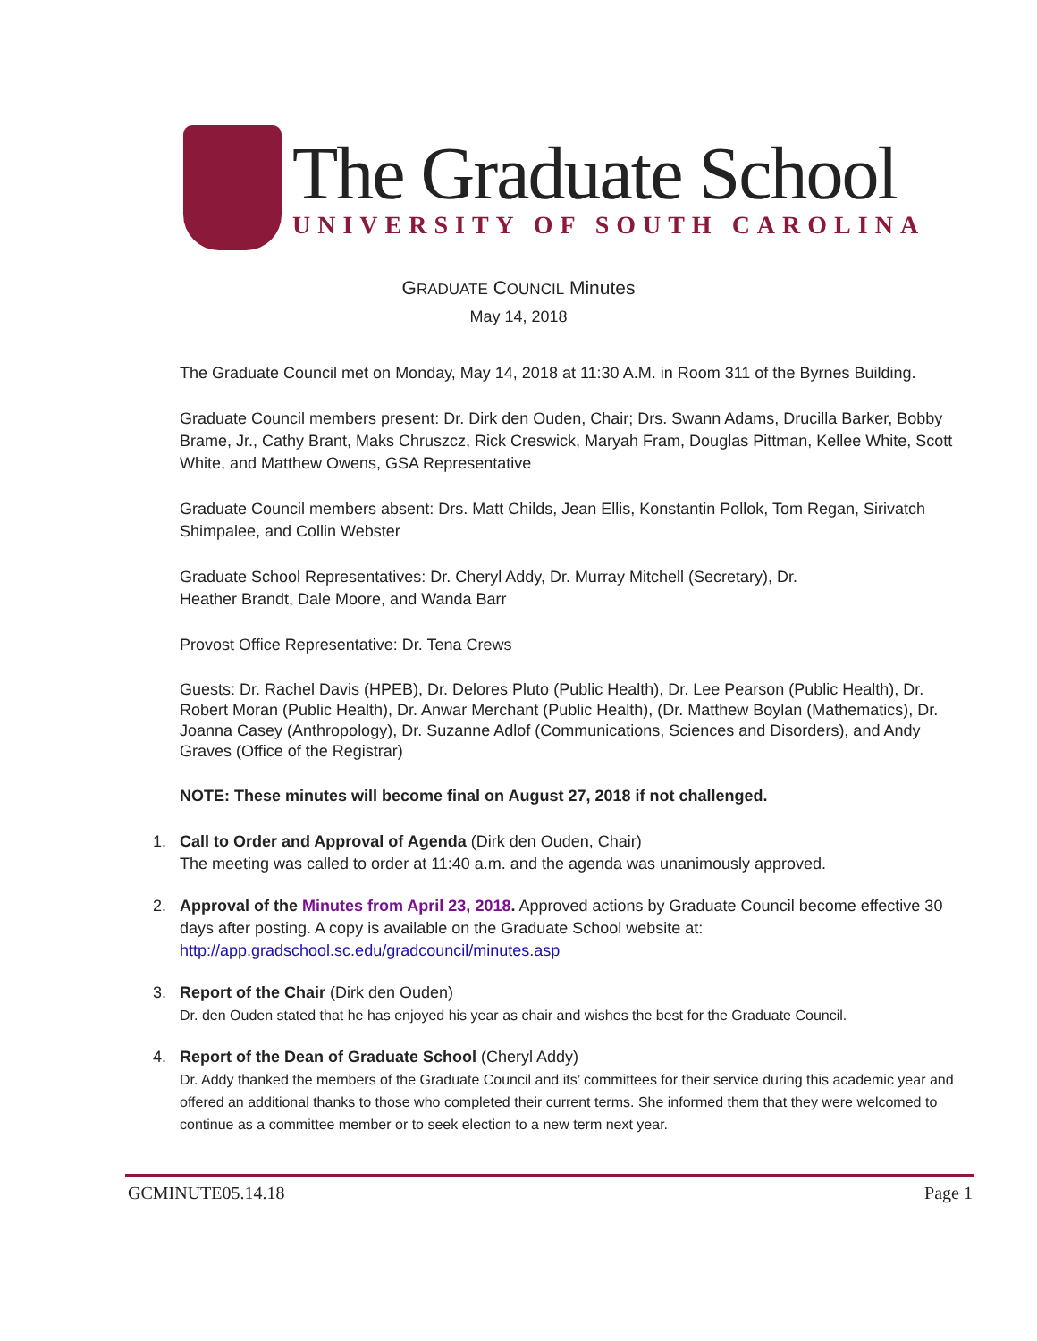The Graduate School
UNIVERSITY OF SOUTH CAROLINA
GRADUATE COUNCIL Minutes
May 14, 2018
The Graduate Council met on Monday, May 14, 2018 at 11:30 A.M. in Room 311 of the Byrnes Building.
Graduate Council members present: Dr. Dirk den Ouden, Chair; Drs. Swann Adams, Drucilla Barker, Bobby Brame, Jr., Cathy Brant, Maks Chruszcz, Rick Creswick, Maryah Fram, Douglas Pittman, Kellee White, Scott White, and Matthew Owens, GSA Representative
Graduate Council members absent: Drs. Matt Childs, Jean Ellis, Konstantin Pollok, Tom Regan, Sirivatch Shimpalee, and Collin Webster
Graduate School Representatives: Dr. Cheryl Addy, Dr. Murray Mitchell (Secretary), Dr.
Heather Brandt, Dale Moore, and Wanda Barr
Provost Office Representative: Dr. Tena Crews
Guests: Dr. Rachel Davis (HPEB), Dr. Delores Pluto (Public Health), Dr. Lee Pearson (Public Health), Dr. Robert Moran (Public Health), Dr. Anwar Merchant (Public Health), (Dr. Matthew Boylan (Mathematics), Dr. Joanna Casey (Anthropology), Dr. Suzanne Adlof (Communications, Sciences and Disorders), and Andy Graves (Office of the Registrar)
NOTE: These minutes will become final on August 27, 2018 if not challenged.
1. Call to Order and Approval of Agenda (Dirk den Ouden, Chair)
The meeting was called to order at 11:40 a.m. and the agenda was unanimously approved.
2. Approval of the Minutes from April 23, 2018. Approved actions by Graduate Council become effective 30 days after posting. A copy is available on the Graduate School website at:
http://app.gradschool.sc.edu/gradcouncil/minutes.asp
3. Report of the Chair (Dirk den Ouden)
Dr. den Ouden stated that he has enjoyed his year as chair and wishes the best for the Graduate Council.
4. Report of the Dean of Graduate School (Cheryl Addy)
Dr. Addy thanked the members of the Graduate Council and its’ committees for their service during this academic year and offered an additional thanks to those who completed their current terms. She informed them that they were welcomed to continue as a committee member or to seek election to a new term next year.
GCMINUTE05.14.18 Page 1